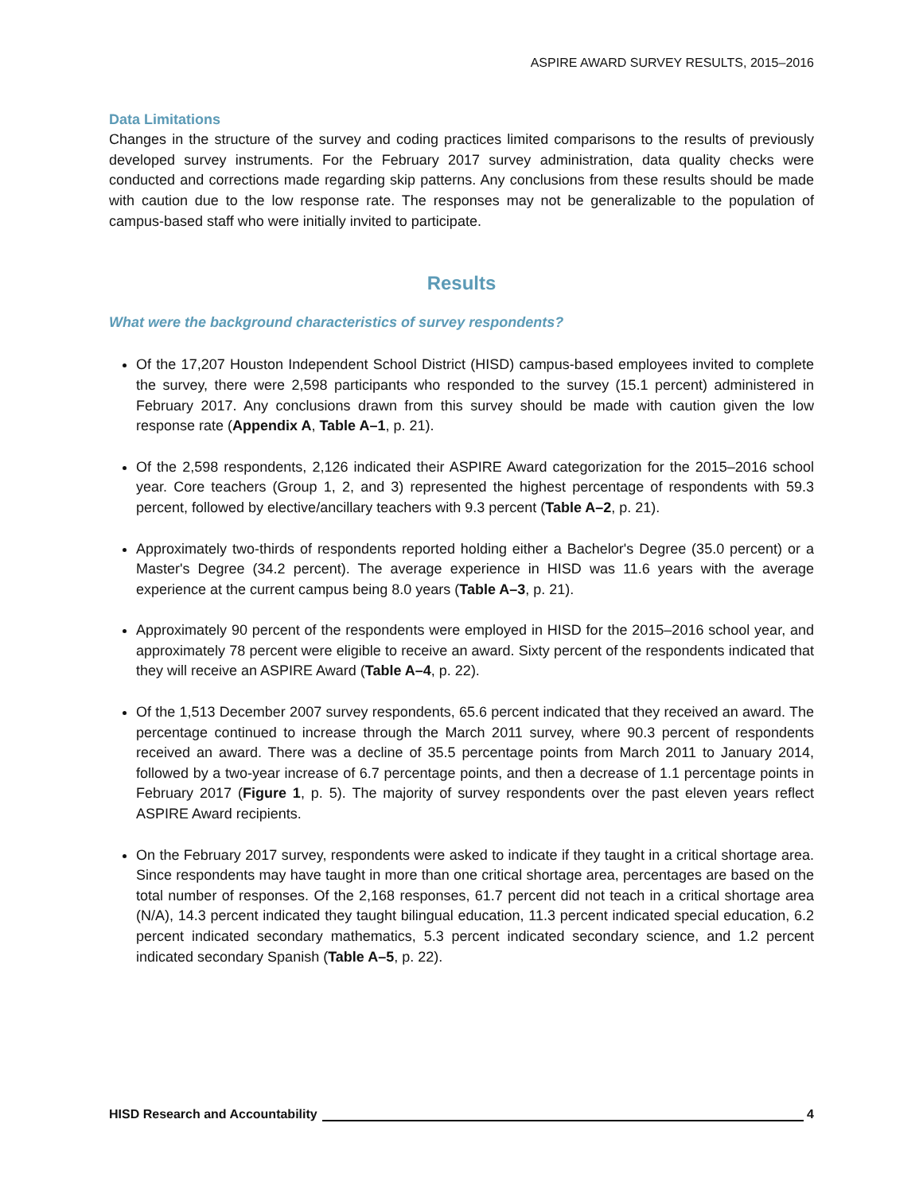ASPIRE AWARD SURVEY RESULTS, 2015–2016
Data Limitations
Changes in the structure of the survey and coding practices limited comparisons to the results of previously developed survey instruments. For the February 2017 survey administration, data quality checks were conducted and corrections made regarding skip patterns. Any conclusions from these results should be made with caution due to the low response rate. The responses may not be generalizable to the population of campus-based staff who were initially invited to participate.
Results
What were the background characteristics of survey respondents?
Of the 17,207 Houston Independent School District (HISD) campus-based employees invited to complete the survey, there were 2,598 participants who responded to the survey (15.1 percent) administered in February 2017. Any conclusions drawn from this survey should be made with caution given the low response rate (Appendix A, Table A–1, p. 21).
Of the 2,598 respondents, 2,126 indicated their ASPIRE Award categorization for the 2015–2016 school year. Core teachers (Group 1, 2, and 3) represented the highest percentage of respondents with 59.3 percent, followed by elective/ancillary teachers with 9.3 percent (Table A–2, p. 21).
Approximately two-thirds of respondents reported holding either a Bachelor's Degree (35.0 percent) or a Master's Degree (34.2 percent). The average experience in HISD was 11.6 years with the average experience at the current campus being 8.0 years (Table A–3, p. 21).
Approximately 90 percent of the respondents were employed in HISD for the 2015–2016 school year, and approximately 78 percent were eligible to receive an award. Sixty percent of the respondents indicated that they will receive an ASPIRE Award (Table A–4, p. 22).
Of the 1,513 December 2007 survey respondents, 65.6 percent indicated that they received an award. The percentage continued to increase through the March 2011 survey, where 90.3 percent of respondents received an award. There was a decline of 35.5 percentage points from March 2011 to January 2014, followed by a two-year increase of 6.7 percentage points, and then a decrease of 1.1 percentage points in February 2017 (Figure 1, p. 5). The majority of survey respondents over the past eleven years reflect ASPIRE Award recipients.
On the February 2017 survey, respondents were asked to indicate if they taught in a critical shortage area. Since respondents may have taught in more than one critical shortage area, percentages are based on the total number of responses. Of the 2,168 responses, 61.7 percent did not teach in a critical shortage area (N/A), 14.3 percent indicated they taught bilingual education, 11.3 percent indicated special education, 6.2 percent indicated secondary mathematics, 5.3 percent indicated secondary science, and 1.2 percent indicated secondary Spanish (Table A–5, p. 22).
HISD Research and Accountability 4